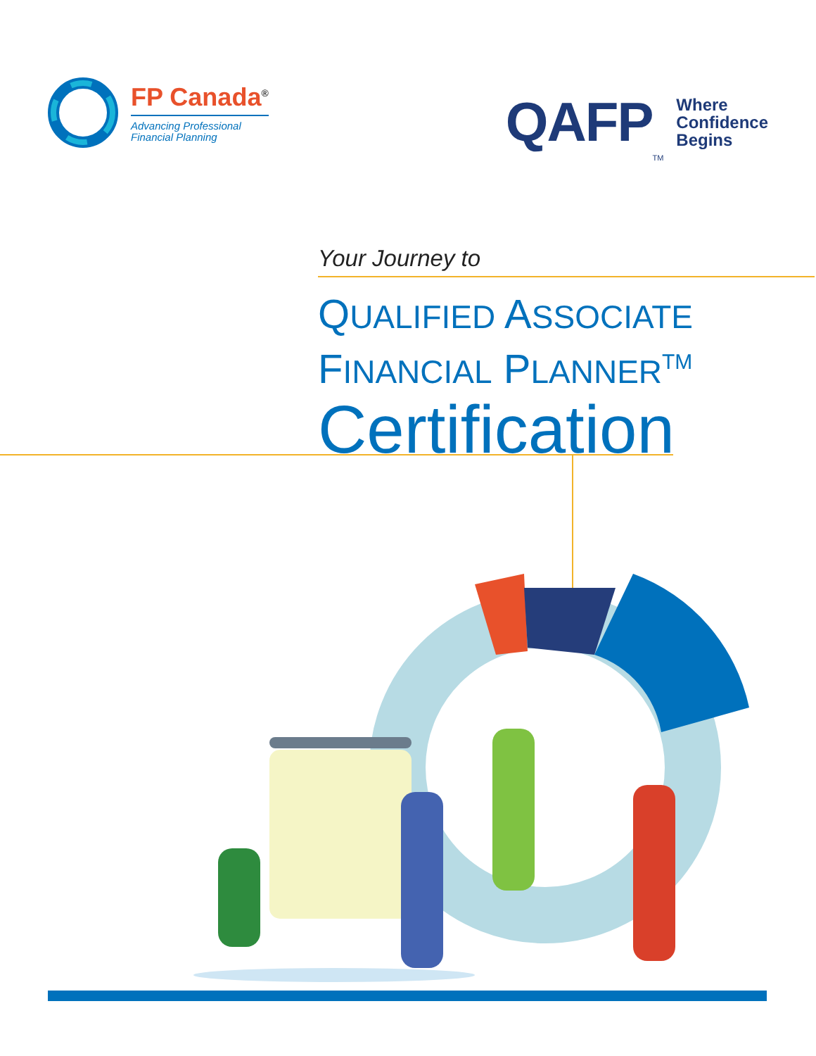FP Canada<sup>®</sup>
Advancing Professional
Financial Planning
QAFP<sup>TM</sup>
Where
Confidence
Begins
Your Journey to
QUALIFIED ASSOCIATE
FINANCIAL PLANNER<sup>TM</sup>
Certification